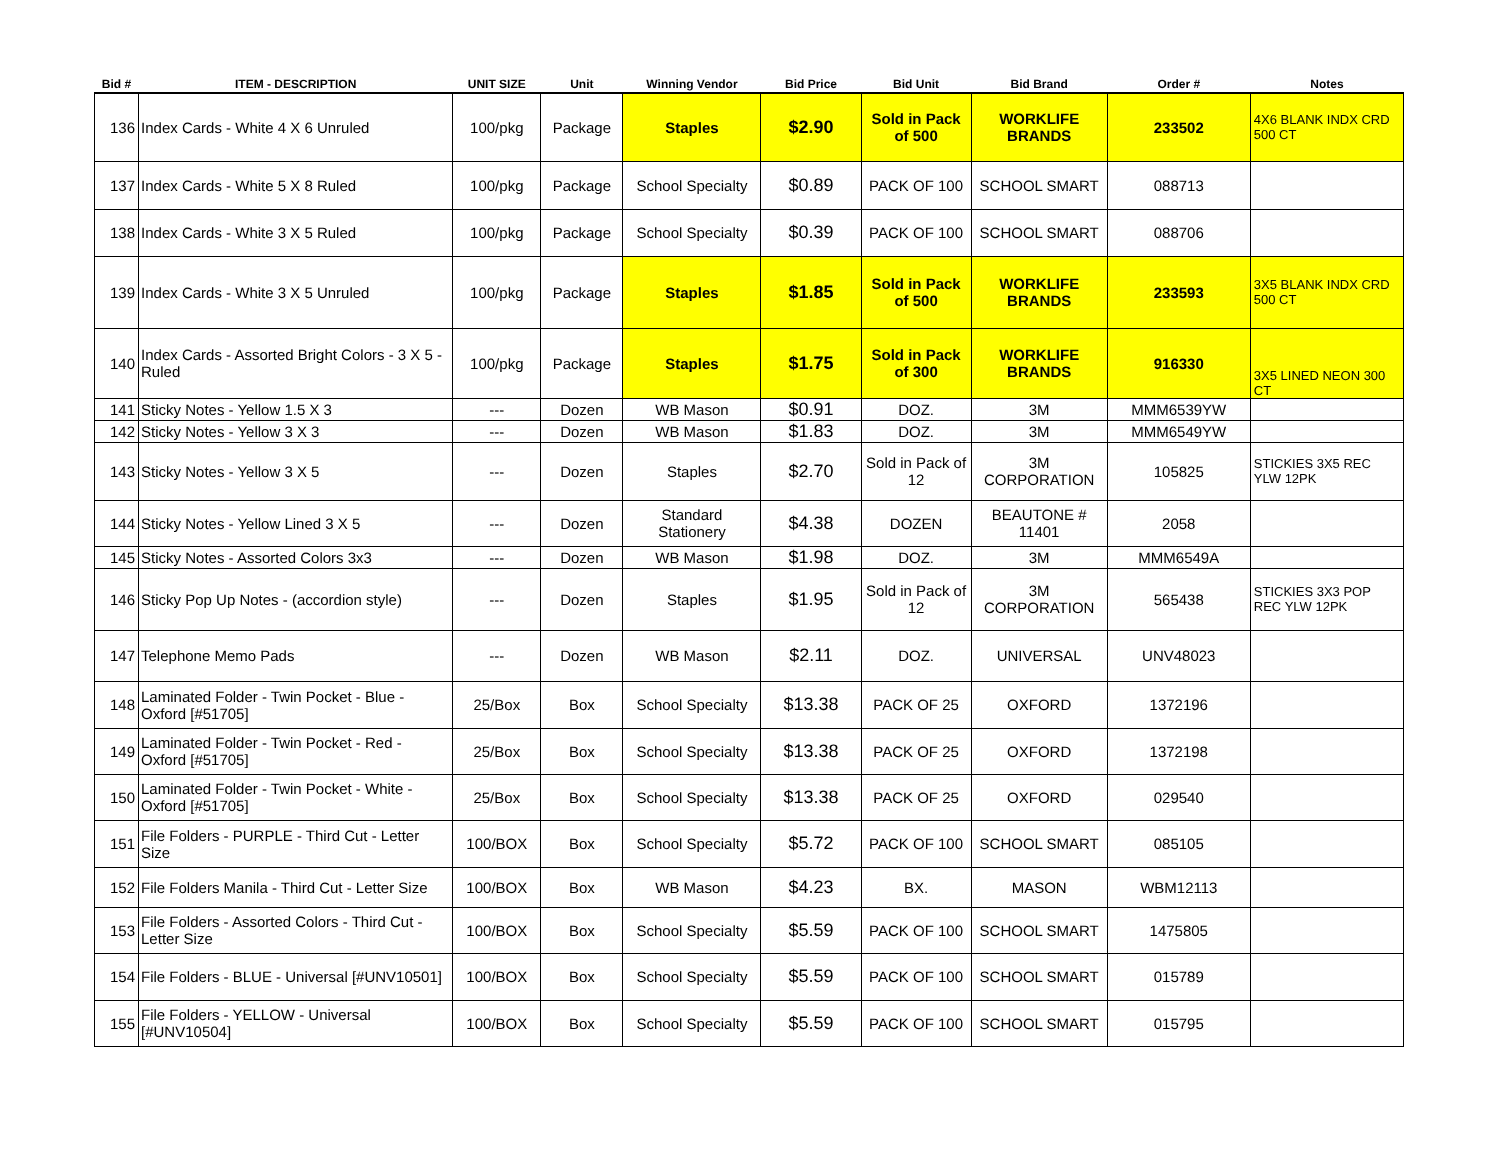| Bid # | ITEM - DESCRIPTION | UNIT SIZE | Unit | Winning Vendor | Bid Price | Bid Unit | Bid Brand | Order # | Notes |
| --- | --- | --- | --- | --- | --- | --- | --- | --- | --- |
| 136 | Index Cards - White 4 X 6 Unruled | 100/pkg | Package | Staples | $2.90 | Sold in Pack of 500 | WORKLIFE BRANDS | 233502 | 4X6 BLANK INDX CRD 500 CT |
| 137 | Index Cards - White 5 X 8 Ruled | 100/pkg | Package | School Specialty | $0.89 | PACK OF 100 | SCHOOL SMART | 088713 | |
| 138 | Index Cards - White 3 X 5 Ruled | 100/pkg | Package | School Specialty | $0.39 | PACK OF 100 | SCHOOL SMART | 088706 | |
| 139 | Index Cards - White 3 X 5 Unruled | 100/pkg | Package | Staples | $1.85 | Sold in Pack of 500 | WORKLIFE BRANDS | 233593 | 3X5 BLANK INDX CRD 500 CT |
| 140 | Index Cards - Assorted Bright Colors - 3 X 5 - Ruled | 100/pkg | Package | Staples | $1.75 | Sold in Pack of 300 | WORKLIFE BRANDS | 916330 | 3X5 LINED NEON 300 CT |
| 141 | Sticky Notes - Yellow 1.5 X 3 | --- | Dozen | WB Mason | $0.91 | DOZ. | 3M | MMM6539YW | |
| 142 | Sticky Notes - Yellow 3 X 3 | --- | Dozen | WB Mason | $1.83 | DOZ. | 3M | MMM6549YW | |
| 143 | Sticky Notes - Yellow 3 X 5 | --- | Dozen | Staples | $2.70 | Sold in Pack of 12 | 3M CORPORATION | 105825 | STICKIES 3X5 REC YLW 12PK |
| 144 | Sticky Notes - Yellow Lined 3 X 5 | --- | Dozen | Standard Stationery | $4.38 | DOZEN | BEAUTONE # 11401 | 2058 | |
| 145 | Sticky Notes - Assorted Colors 3x3 | --- | Dozen | WB Mason | $1.98 | DOZ. | 3M | MMM6549A | |
| 146 | Sticky Pop Up Notes - (accordion style) | --- | Dozen | Staples | $1.95 | Sold in Pack of 12 | 3M CORPORATION | 565438 | STICKIES 3X3 POP REC YLW 12PK |
| 147 | Telephone Memo Pads | --- | Dozen | WB Mason | $2.11 | DOZ. | UNIVERSAL | UNV48023 | |
| 148 | Laminated Folder - Twin Pocket - Blue - Oxford [#51705] | 25/Box | Box | School Specialty | $13.38 | PACK OF 25 | OXFORD | 1372196 | |
| 149 | Laminated Folder - Twin Pocket - Red - Oxford [#51705] | 25/Box | Box | School Specialty | $13.38 | PACK OF 25 | OXFORD | 1372198 | |
| 150 | Laminated Folder - Twin Pocket - White - Oxford [#51705] | 25/Box | Box | School Specialty | $13.38 | PACK OF 25 | OXFORD | 029540 | |
| 151 | File Folders - PURPLE - Third Cut - Letter Size | 100/BOX | Box | School Specialty | $5.72 | PACK OF 100 | SCHOOL SMART | 085105 | |
| 152 | File Folders Manila - Third Cut - Letter Size | 100/BOX | Box | WB Mason | $4.23 | BX. | MASON | WBM12113 | |
| 153 | File Folders - Assorted Colors - Third Cut - Letter Size | 100/BOX | Box | School Specialty | $5.59 | PACK OF 100 | SCHOOL SMART | 1475805 | |
| 154 | File Folders - BLUE - Universal [#UNV10501] | 100/BOX | Box | School Specialty | $5.59 | PACK OF 100 | SCHOOL SMART | 015789 | |
| 155 | File Folders - YELLOW - Universal [#UNV10504] | 100/BOX | Box | School Specialty | $5.59 | PACK OF 100 | SCHOOL SMART | 015795 | |